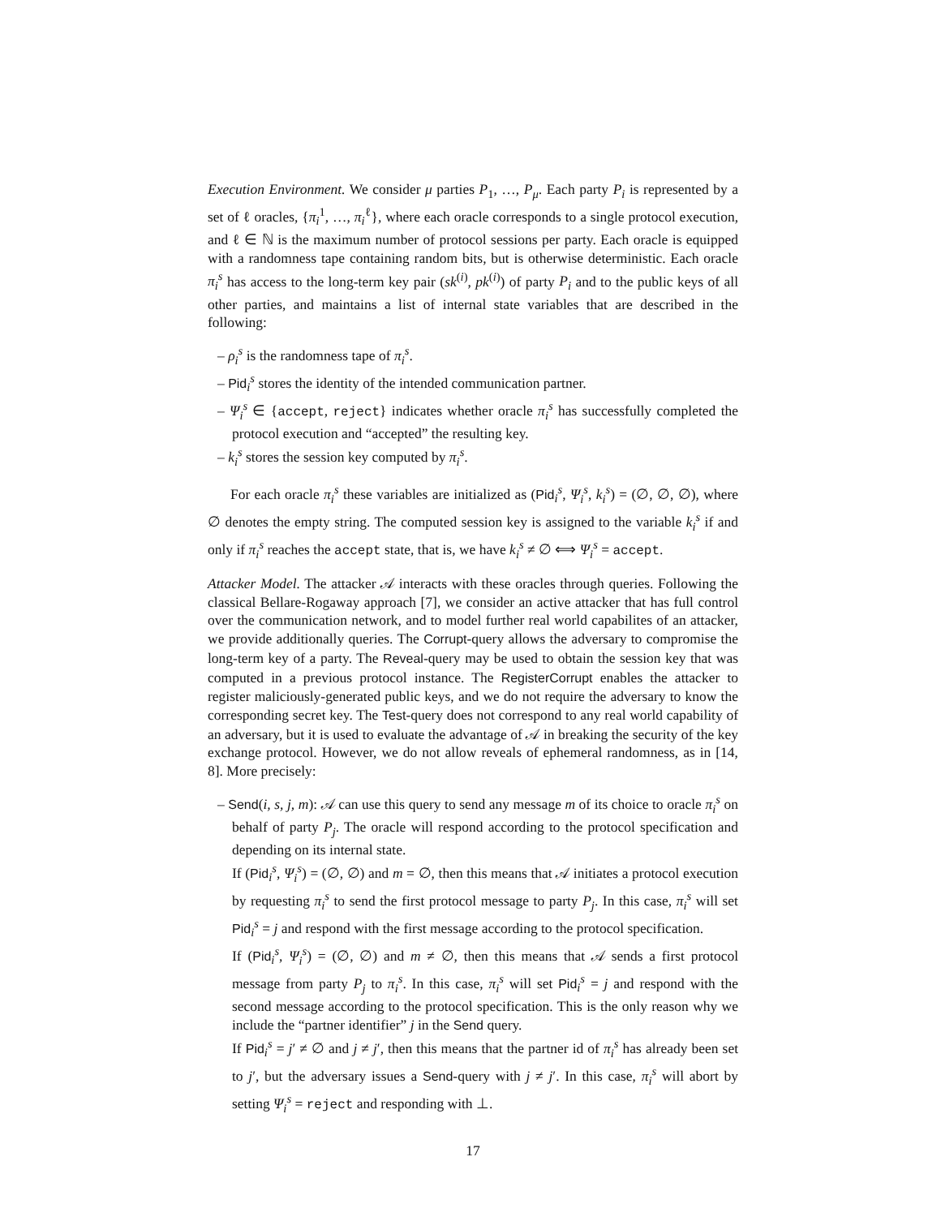Execution Environment. We consider μ parties P<sub>1</sub>, …, P<sub>μ</sub>. Each party P<sub>i</sub> is represented by a set of ℓ oracles, {π<sub>i</sub><sup>1</sup>, …, π<sub>i</sub><sup>ℓ</sup>}, where each oracle corresponds to a single protocol execution, and ℓ ∈ ℕ is the maximum number of protocol sessions per party. Each oracle is equipped with a randomness tape containing random bits, but is otherwise deterministic. Each oracle π<sub>i</sub><sup>s</sup> has access to the long-term key pair (sk<sup>(i)</sup>, pk<sup>(i)</sup>) of party P<sub>i</sub> and to the public keys of all other parties, and maintains a list of internal state variables that are described in the following:
– ρ<sub>i</sub><sup>s</sup> is the randomness tape of π<sub>i</sub><sup>s</sup>.
– Pid<sub>i</sub><sup>s</sup> stores the identity of the intended communication partner.
– Ψ<sub>i</sub><sup>s</sup> ∈ {accept, reject} indicates whether oracle π<sub>i</sub><sup>s</sup> has successfully completed the protocol execution and “accepted” the resulting key.
– k<sub>i</sub><sup>s</sup> stores the session key computed by π<sub>i</sub><sup>s</sup>.
For each oracle π<sub>i</sub><sup>s</sup> these variables are initialized as (Pid<sub>i</sub><sup>s</sup>, Ψ<sub>i</sub><sup>s</sup>, k<sub>i</sub><sup>s</sup>) = (∅, ∅, ∅), where ∅ denotes the empty string. The computed session key is assigned to the variable k<sub>i</sub><sup>s</sup> if and only if π<sub>i</sub><sup>s</sup> reaches the accept state, that is, we have k<sub>i</sub><sup>s</sup> ≠ ∅ ⟺ Ψ<sub>i</sub><sup>s</sup> = accept.
Attacker Model. The attacker 𝒜 interacts with these oracles through queries. Following the classical Bellare-Rogaway approach [7], we consider an active attacker that has full control over the communication network, and to model further real world capabilites of an attacker, we provide additionally queries. The Corrupt-query allows the adversary to compromise the long-term key of a party. The Reveal-query may be used to obtain the session key that was computed in a previous protocol instance. The RegisterCorrupt enables the attacker to register maliciously-generated public keys, and we do not require the adversary to know the corresponding secret key. The Test-query does not correspond to any real world capability of an adversary, but it is used to evaluate the advantage of 𝒜 in breaking the security of the key exchange protocol. However, we do not allow reveals of ephemeral randomness, as in [14, 8]. More precisely:
– Send(i, s, j, m): 𝒜 can use this query to send any message m of its choice to oracle π<sub>i</sub><sup>s</sup> on behalf of party P<sub>j</sub>. The oracle will respond according to the protocol specification and depending on its internal state.
If (Pid<sub>i</sub><sup>s</sup>, Ψ<sub>i</sub><sup>s</sup>) = (∅, ∅) and m = ∅, then this means that 𝒜 initiates a protocol execution by requesting π<sub>i</sub><sup>s</sup> to send the first protocol message to party P<sub>j</sub>. In this case, π<sub>i</sub><sup>s</sup> will set Pid<sub>i</sub><sup>s</sup> = j and respond with the first message according to the protocol specification.
If (Pid<sub>i</sub><sup>s</sup>, Ψ<sub>i</sub><sup>s</sup>) = (∅, ∅) and m ≠ ∅, then this means that 𝒜 sends a first protocol message from party P<sub>j</sub> to π<sub>i</sub><sup>s</sup>. In this case, π<sub>i</sub><sup>s</sup> will set Pid<sub>i</sub><sup>s</sup> = j and respond with the second message according to the protocol specification. This is the only reason why we include the “partner identifier” j in the Send query.
If Pid<sub>i</sub><sup>s</sup> = j′ ≠ ∅ and j ≠ j′, then this means that the partner id of π<sub>i</sub><sup>s</sup> has already been set to j′, but the adversary issues a Send-query with j ≠ j′. In this case, π<sub>i</sub><sup>s</sup> will abort by setting Ψ<sub>i</sub><sup>s</sup> = reject and responding with ⊥.
17